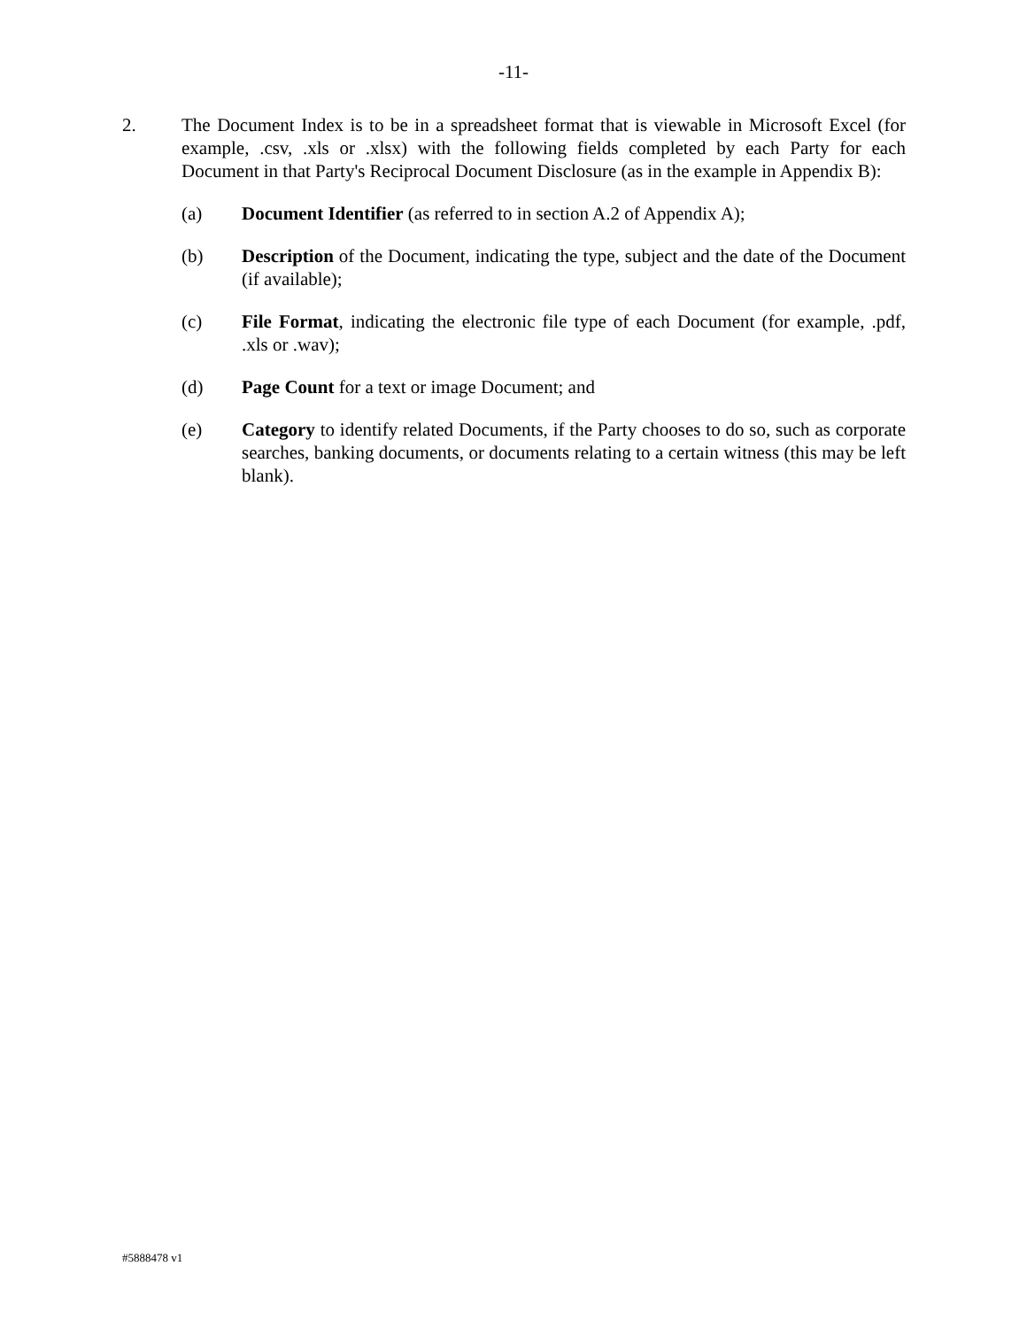-11-
2. The Document Index is to be in a spreadsheet format that is viewable in Microsoft Excel (for example, .csv, .xls or .xlsx) with the following fields completed by each Party for each Document in that Party's Reciprocal Document Disclosure (as in the example in Appendix B):
(a) Document Identifier (as referred to in section A.2 of Appendix A);
(b) Description of the Document, indicating the type, subject and the date of the Document (if available);
(c) File Format, indicating the electronic file type of each Document (for example, .pdf, .xls or .wav);
(d) Page Count for a text or image Document; and
(e) Category to identify related Documents, if the Party chooses to do so, such as corporate searches, banking documents, or documents relating to a certain witness (this may be left blank).
#5888478 v1